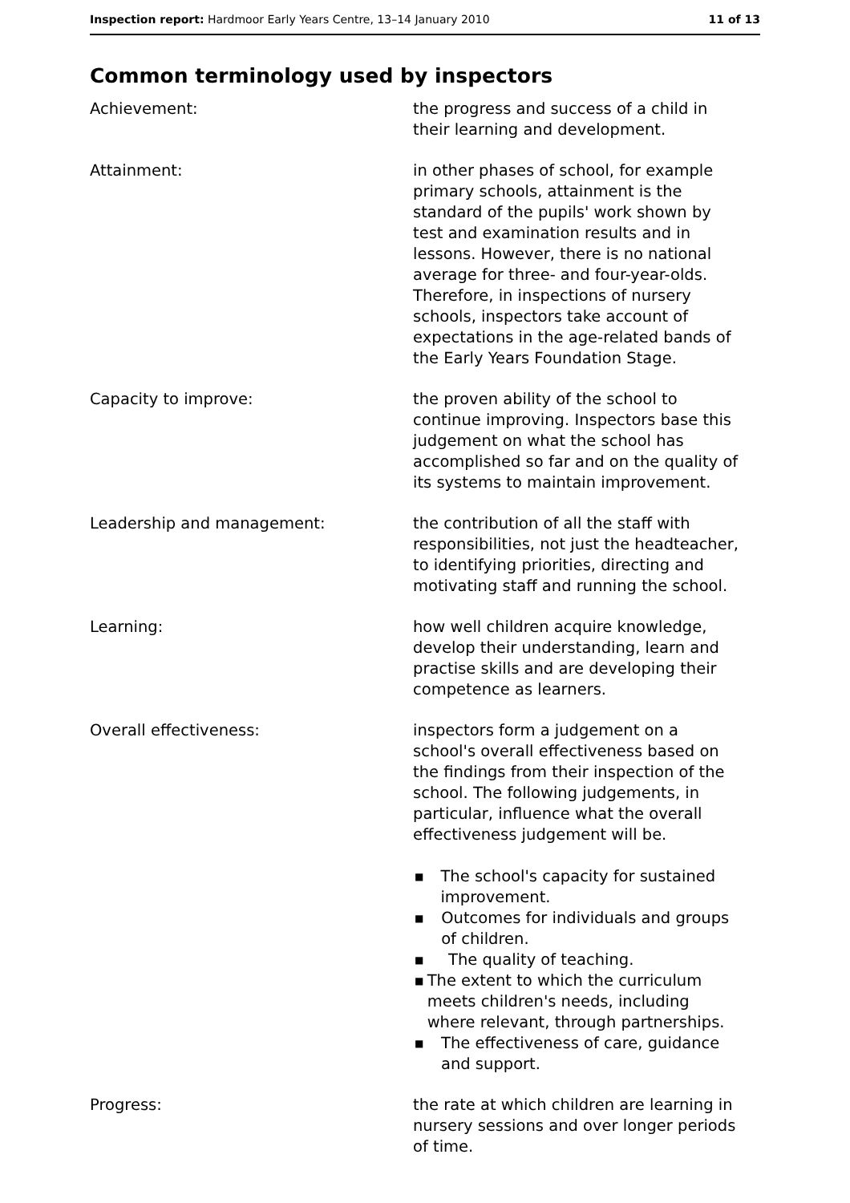Inspection report: Hardmoor Early Years Centre, 13–14 January 2010
11 of 13
Common terminology used by inspectors
Achievement: the progress and success of a child in their learning and development.
Attainment: in other phases of school, for example primary schools, attainment is the standard of the pupils' work shown by test and examination results and in lessons. However, there is no national average for three- and four-year-olds. Therefore, in inspections of nursery schools, inspectors take account of expectations in the age-related bands of the Early Years Foundation Stage.
Capacity to improve: the proven ability of the school to continue improving. Inspectors base this judgement on what the school has accomplished so far and on the quality of its systems to maintain improvement.
Leadership and management: the contribution of all the staff with responsibilities, not just the headteacher, to identifying priorities, directing and motivating staff and running the school.
Learning: how well children acquire knowledge, develop their understanding, learn and practise skills and are developing their competence as learners.
Overall effectiveness: inspectors form a judgement on a school's overall effectiveness based on the findings from their inspection of the school. The following judgements, in particular, influence what the overall effectiveness judgement will be.
■ The school's capacity for sustained improvement.
■ Outcomes for individuals and groups of children.
■ The quality of teaching.
■ The extent to which the curriculum meets children's needs, including where relevant, through partnerships.
■ The effectiveness of care, guidance and support.
Progress: the rate at which children are learning in nursery sessions and over longer periods of time.